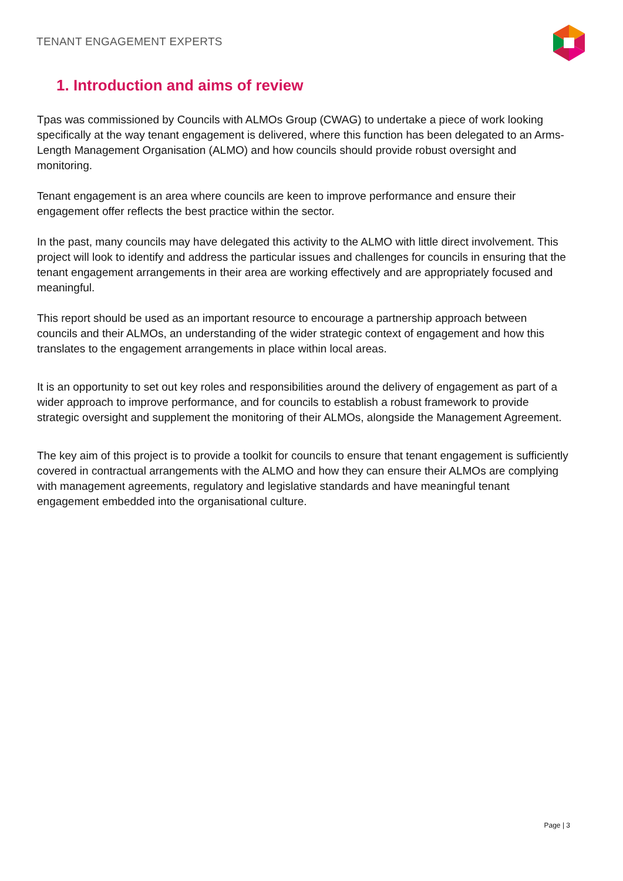TENANT ENGAGEMENT EXPERTS
1. Introduction and aims of review
Tpas was commissioned by Councils with ALMOs Group (CWAG) to undertake a piece of work looking specifically at the way tenant engagement is delivered, where this function has been delegated to an Arms-Length Management Organisation (ALMO) and how councils should provide robust oversight and monitoring.
Tenant engagement is an area where councils are keen to improve performance and ensure their engagement offer reflects the best practice within the sector.
In the past, many councils may have delegated this activity to the ALMO with little direct involvement. This project will look to identify and address the particular issues and challenges for councils in ensuring that the tenant engagement arrangements in their area are working effectively and are appropriately focused and meaningful.
This report should be used as an important resource to encourage a partnership approach between councils and their ALMOs, an understanding of the wider strategic context of engagement and how this translates to the engagement arrangements in place within local areas.
It is an opportunity to set out key roles and responsibilities around the delivery of engagement as part of a wider approach to improve performance, and for councils to establish a robust framework to provide strategic oversight and supplement the monitoring of their ALMOs, alongside the Management Agreement.
The key aim of this project is to provide a toolkit for councils to ensure that tenant engagement is sufficiently covered in contractual arrangements with the ALMO and how they can ensure their ALMOs are complying with management agreements, regulatory and legislative standards and have meaningful tenant engagement embedded into the organisational culture.
Page | 3